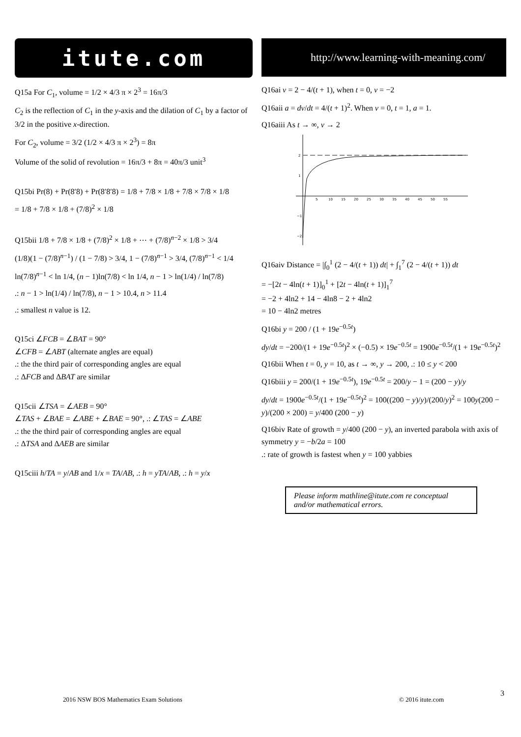itute.com
Q15a For C<sub>1</sub>, volume = 1/2 × 4/3 π × 2<sup>3</sup> = 16π/3
C<sub>2</sub> is the reflection of C<sub>1</sub> in the y-axis and the dilation of C<sub>1</sub> by a factor of 3/2 in the positive x-direction.
For C<sub>2</sub>, volume = 3/2 (1/2 × 4/3 π × 2<sup>3</sup>) = 8π
Volume of the solid of revolution = 16π/3 + 8π = 40π/3 unit<sup>3</sup>
Q15bi Pr(8) + Pr(8′8) + Pr(8′8′8) = 1/8 + 7/8 × 1/8 + 7/8 × 7/8 × 1/8
= 1/8 + 7/8 × 1/8 + (7/8)<sup>2</sup> × 1/8
Q15bii 1/8 + 7/8 × 1/8 + (7/8)<sup>2</sup> × 1/8 + ⋯ + (7/8)<sup>n−2</sup> × 1/8 > 3/4
(1/8)(1 − (7/8)<sup>n−1</sup>) / (1 − 7/8) > 3/4, 1 − (7/8)<sup>n−1</sup> > 3/4, (7/8)<sup>n−1</sup> < 1/4
ln(7/8)<sup>n−1</sup> < ln 1/4, (n − 1)ln(7/8) < ln 1/4, n − 1 > ln(1/4) / ln(7/8)
.: n − 1 > ln(1/4) / ln(7/8), n − 1 > 10.4, n > 11.4
.: smallest n value is 12.
Q15ci ∠FCB = ∠BAT = 90°
∠CFB = ∠ABT (alternate angles are equal)
.: the the third pair of corresponding angles are equal
.: ΔFCB and ΔBAT are similar
Q15cii ∠TSA = ∠AEB = 90°
∠TAS + ∠BAE = ∠ABE + ∠BAE = 90°, .: ∠TAS = ∠ABE
.: the the third pair of corresponding angles are equal
.: ΔTSA and ΔAEB are similar
Q15ciii h/TA = y/AB and 1/x = TA/AB, .: h = yTA/AB, .: h = y/x
http://www.learning-with-meaning.com/
Q16ai v = 2 − 4/(t + 1), when t = 0, v = −2
Q16aii a = dv/dt = 4/(t + 1)<sup>2</sup>. When v = 0, t = 1, a = 1.
Q16aiii As t → ∞, v → 2
2
1
−1
−2
5
10
15
20
25
30
35
40
45
50
55
Q16aiv Distance = |∫<sub>0</sub><sup>1</sup> (2 − 4/(t + 1)) dt| + ∫<sub>1</sub><sup>7</sup> (2 − 4/(t + 1)) dt
= −[2t − 4ln(t + 1)]<sub>0</sub><sup>1</sup> + [2t − 4ln(t + 1)]<sub>1</sub><sup>7</sup>
= −2 + 4ln2 + 14 − 4ln8 − 2 + 4ln2
= 10 − 4ln2 metres
Q16bi y = 200 / (1 + 19e<sup>−0.5t</sup>)
dy/dt = −200/(1 + 19e<sup>−0.5t</sup>)<sup>2</sup> × (−0.5) × 19e<sup>−0.5t</sup> = 1900e<sup>−0.5t</sup>/(1 + 19e<sup>−0.5t</sup>)<sup>2</sup>
Q16bii When t = 0, y = 10, as t → ∞, y → 200, .: 10 ≤ y < 200
Q16biii y = 200/(1 + 19e<sup>−0.5t</sup>), 19e<sup>−0.5t</sup> = 200/y − 1 = (200 − y)/y
dy/dt = 1900e<sup>−0.5t</sup>/(1 + 19e<sup>−0.5t</sup>)<sup>2</sup> = 100((200 − y)/y)/(200/y)<sup>2</sup> = 100y(200 − y)/(200 × 200) = y/400 (200 − y)
Q16biv Rate of growth = y/400 (200 − y), an inverted parabola with axis of symmetry y = −b/2a = 100
.: rate of growth is fastest when y = 100 yabbies
Please inform mathline@itute.com re conceptual and/or mathematical errors.
3
2016 NSW BOS Mathematics Exam Solutions © 2016 itute.com